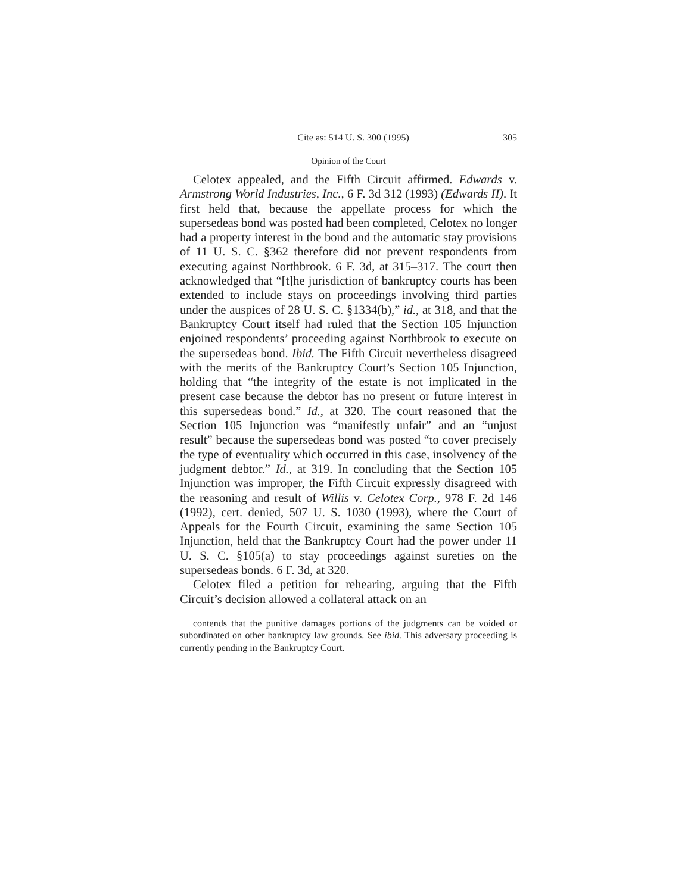Cite as: 514 U. S. 300 (1995) 305
Opinion of the Court
Celotex appealed, and the Fifth Circuit affirmed. Edwards v. Armstrong World Industries, Inc., 6 F. 3d 312 (1993) (Edwards II). It first held that, because the appellate process for which the supersedeas bond was posted had been completed, Celotex no longer had a property interest in the bond and the automatic stay provisions of 11 U. S. C. §362 therefore did not prevent respondents from executing against Northbrook. 6 F. 3d, at 315–317. The court then acknowledged that “[t]he jurisdiction of bankruptcy courts has been extended to include stays on proceedings involving third parties under the auspices of 28 U. S. C. §1334(b),” id., at 318, and that the Bankruptcy Court itself had ruled that the Section 105 Injunction enjoined respondents’ proceeding against Northbrook to execute on the supersedeas bond. Ibid. The Fifth Circuit nevertheless disagreed with the merits of the Bankruptcy Court’s Section 105 Injunction, holding that “the integrity of the estate is not implicated in the present case because the debtor has no present or future interest in this supersedeas bond.” Id., at 320. The court reasoned that the Section 105 Injunction was “manifestly unfair” and an “unjust result” because the supersedeas bond was posted “to cover precisely the type of eventuality which occurred in this case, insolvency of the judgment debtor.” Id., at 319. In concluding that the Section 105 Injunction was improper, the Fifth Circuit expressly disagreed with the reasoning and result of Willis v. Celotex Corp., 978 F. 2d 146 (1992), cert. denied, 507 U. S. 1030 (1993), where the Court of Appeals for the Fourth Circuit, examining the same Section 105 Injunction, held that the Bankruptcy Court had the power under 11 U. S. C. §105(a) to stay proceedings against sureties on the supersedeas bonds. 6 F. 3d, at 320.
Celotex filed a petition for rehearing, arguing that the Fifth Circuit’s decision allowed a collateral attack on an
contends that the punitive damages portions of the judgments can be voided or subordinated on other bankruptcy law grounds. See ibid. This adversary proceeding is currently pending in the Bankruptcy Court.